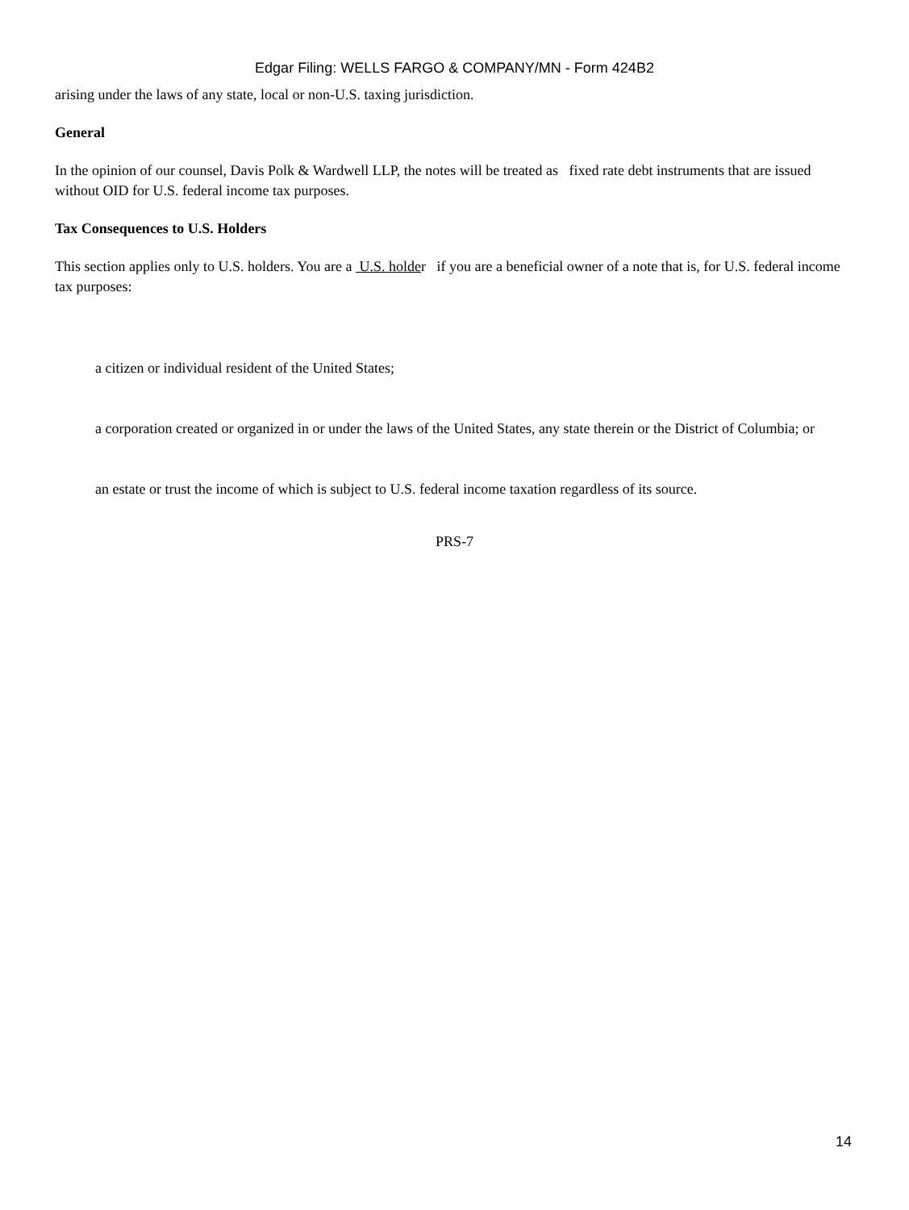Edgar Filing: WELLS FARGO & COMPANY/MN - Form 424B2
arising under the laws of any state, local or non-U.S. taxing jurisdiction.
General
In the opinion of our counsel, Davis Polk & Wardwell LLP, the notes will be treated as fixed rate debt instruments that are issued without OID for U.S. federal income tax purposes.
Tax Consequences to U.S. Holders
This section applies only to U.S. holders. You are a U.S. holder if you are a beneficial owner of a note that is, for U.S. federal income tax purposes:
a citizen or individual resident of the United States;
a corporation created or organized in or under the laws of the United States, any state therein or the District of Columbia; or
an estate or trust the income of which is subject to U.S. federal income taxation regardless of its source.
PRS-7
14